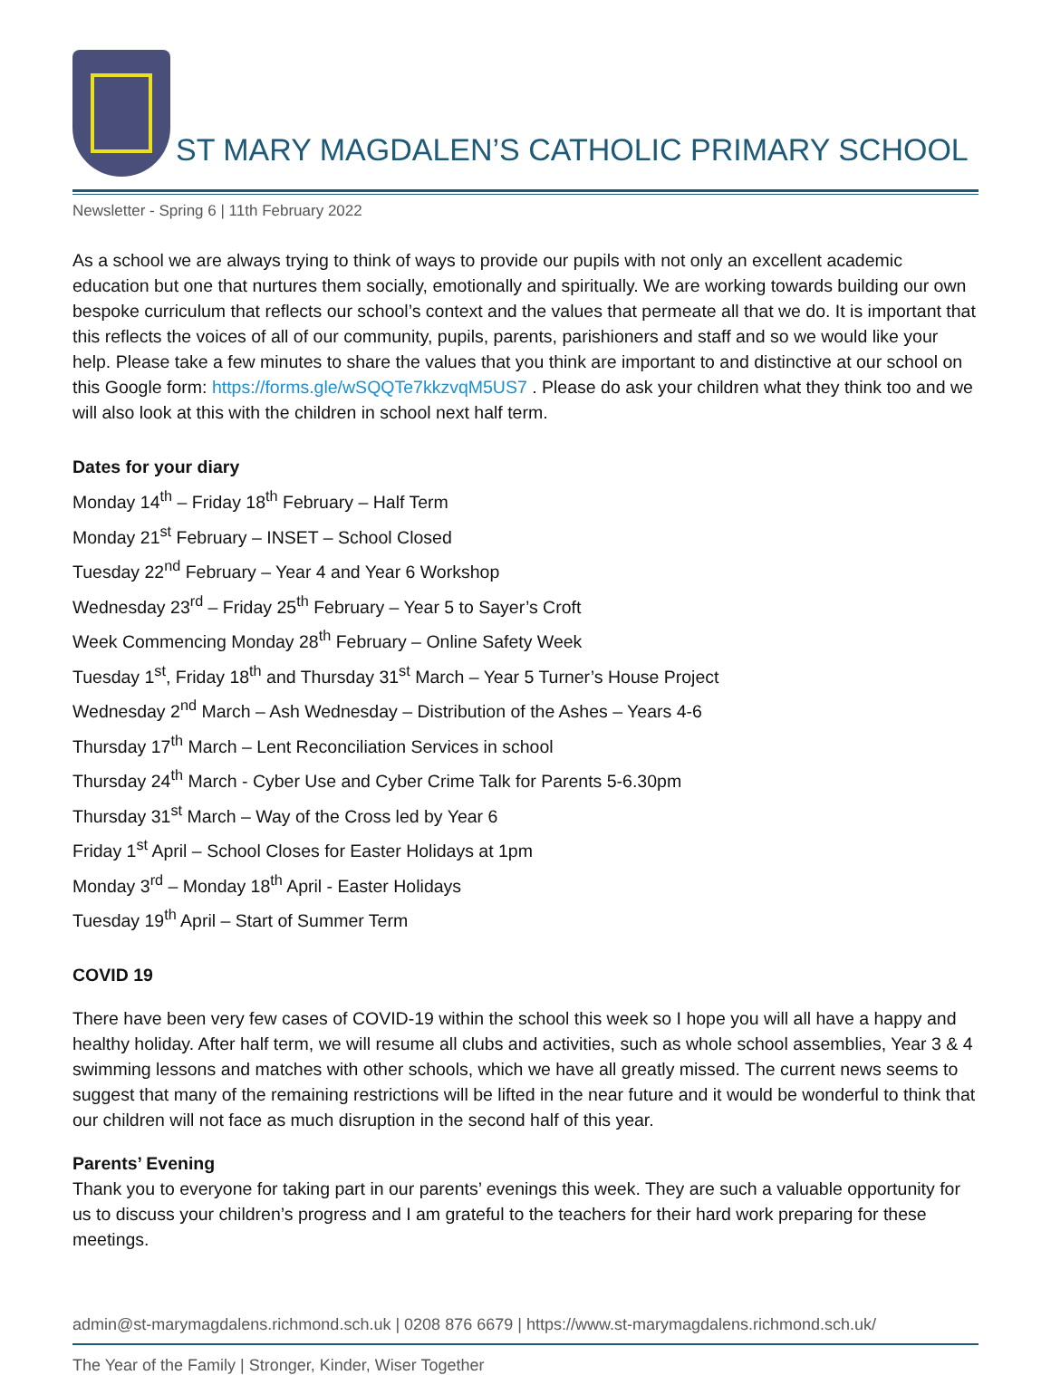ST MARY MAGDALEN’S CATHOLIC PRIMARY SCHOOL
Newsletter - Spring 6 | 11th February 2022
As a school we are always trying to think of ways to provide our pupils with not only an excellent academic education but one that nurtures them socially, emotionally and spiritually. We are working towards building our own bespoke curriculum that reflects our school’s context and the values that permeate all that we do. It is important that this reflects the voices of all of our community, pupils, parents, parishioners and staff and so we would like your help. Please take a few minutes to share the values that you think are important to and distinctive at our school on this Google form: https://forms.gle/wSQQTe7kkzvqM5US7 . Please do ask your children what they think too and we will also look at this with the children in school next half term.
Dates for your diary
Monday 14<sup>th</sup> – Friday 18<sup>th</sup> February – Half Term
Monday 21<sup>st</sup> February – INSET – School Closed
Tuesday 22<sup>nd</sup> February – Year 4 and Year 6 Workshop
Wednesday 23<sup>rd</sup> – Friday 25<sup>th</sup> February – Year 5 to Sayer’s Croft
Week Commencing Monday 28<sup>th</sup> February – Online Safety Week
Tuesday 1<sup>st</sup>, Friday 18<sup>th</sup> and Thursday 31<sup>st</sup> March – Year 5 Turner’s House Project
Wednesday 2<sup>nd</sup> March – Ash Wednesday – Distribution of the Ashes – Years 4-6
Thursday 17<sup>th</sup> March – Lent Reconciliation Services in school
Thursday 24<sup>th</sup> March - Cyber Use and Cyber Crime Talk for Parents 5-6.30pm
Thursday 31<sup>st</sup> March – Way of the Cross led by Year 6
Friday 1<sup>st</sup> April – School Closes for Easter Holidays at 1pm
Monday 3<sup>rd</sup> – Monday 18<sup>th</sup> April - Easter Holidays
Tuesday 19<sup>th</sup> April – Start of Summer Term
COVID 19
There have been very few cases of COVID-19 within the school this week so I hope you will all have a happy and healthy holiday. After half term, we will resume all clubs and activities, such as whole school assemblies, Year 3 & 4 swimming lessons and matches with other schools, which we have all greatly missed. The current news seems to suggest that many of the remaining restrictions will be lifted in the near future and it would be wonderful to think that our children will not face as much disruption in the second half of this year.
Parents’ Evening
Thank you to everyone for taking part in our parents’ evenings this week. They are such a valuable opportunity for us to discuss your children’s progress and I am grateful to the teachers for their hard work preparing for these meetings.
admin@st-marymagdalens.richmond.sch.uk | 0208 876 6679 | https://www.st-marymagdalens.richmond.sch.uk/
The Year of the Family | Stronger, Kinder, Wiser Together